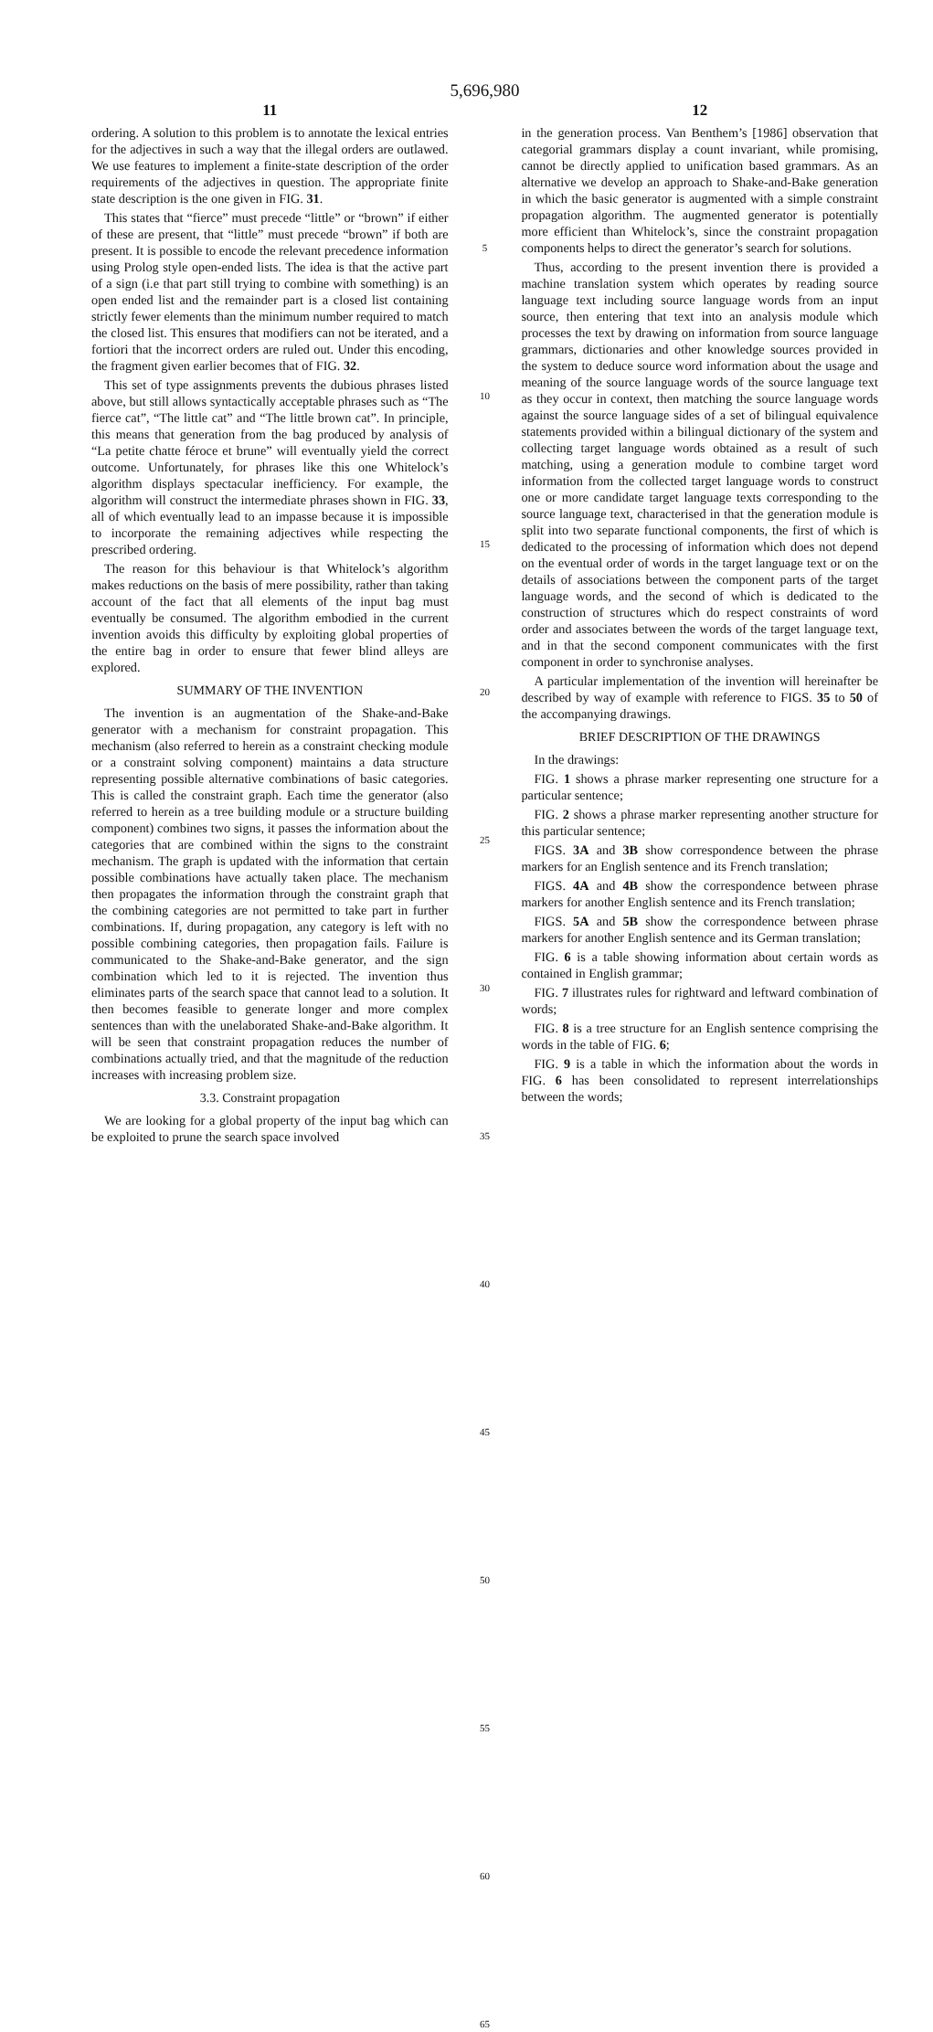5,696,980
11
ordering. A solution to this problem is to annotate the lexical entries for the adjectives in such a way that the illegal orders are outlawed. We use features to implement a finite-state description of the order requirements of the adjectives in question. The appropriate finite state description is the one given in FIG. 31.
This states that “fierce” must precede “little” or “brown” if either of these are present, that “little” must precede “brown” if both are present. It is possible to encode the relevant precedence information using Prolog style open-ended lists. The idea is that the active part of a sign (i.e that part still trying to combine with something) is an open ended list and the remainder part is a closed list containing strictly fewer elements than the minimum number required to match the closed list. This ensures that modifiers can not be iterated, and a fortiori that the incorrect orders are ruled out. Under this encoding, the fragment given earlier becomes that of FIG. 32.
This set of type assignments prevents the dubious phrases listed above, but still allows syntactically acceptable phrases such as “The fierce cat”, “The little cat” and “The little brown cat”. In principle, this means that generation from the bag produced by analysis of “La petite chatte féroce et brune” will eventually yield the correct outcome. Unfortunately, for phrases like this one Whitelock’s algorithm displays spectacular inefficiency. For example, the algorithm will construct the intermediate phrases shown in FIG. 33, all of which eventually lead to an impasse because it is impossible to incorporate the remaining adjectives while respecting the prescribed ordering.
The reason for this behaviour is that Whitelock’s algorithm makes reductions on the basis of mere possibility, rather than taking account of the fact that all elements of the input bag must eventually be consumed. The algorithm embodied in the current invention avoids this difficulty by exploiting global properties of the entire bag in order to ensure that fewer blind alleys are explored.
SUMMARY OF THE INVENTION
The invention is an augmentation of the Shake-and-Bake generator with a mechanism for constraint propagation. This mechanism (also referred to herein as a constraint checking module or a constraint solving component) maintains a data structure representing possible alternative combinations of basic categories. This is called the constraint graph. Each time the generator (also referred to herein as a tree building module or a structure building component) combines two signs, it passes the information about the categories that are combined within the signs to the constraint mechanism. The graph is updated with the information that certain possible combinations have actually taken place. The mechanism then propagates the information through the constraint graph that the combining categories are not permitted to take part in further combinations. If, during propagation, any category is left with no possible combining categories, then propagation fails. Failure is communicated to the Shake-and-Bake generator, and the sign combination which led to it is rejected. The invention thus eliminates parts of the search space that cannot lead to a solution. It then becomes feasible to generate longer and more complex sentences than with the unelaborated Shake-and-Bake algorithm. It will be seen that constraint propagation reduces the number of combinations actually tried, and that the magnitude of the reduction increases with increasing problem size.
3.3. Constraint propagation
We are looking for a global property of the input bag which can be exploited to prune the search space involved
5
10
15
20
25
30
35
40
45
50
55
60
65
12
in the generation process. Van Benthem’s [1986] observation that categorial grammars display a count invariant, while promising, cannot be directly applied to unification based grammars. As an alternative we develop an approach to Shake-and-Bake generation in which the basic generator is augmented with a simple constraint propagation algorithm. The augmented generator is potentially more efficient than Whitelock’s, since the constraint propagation components helps to direct the generator’s search for solutions.
Thus, according to the present invention there is provided a machine translation system which operates by reading source language text including source language words from an input source, then entering that text into an analysis module which processes the text by drawing on information from source language grammars, dictionaries and other knowledge sources provided in the system to deduce source word information about the usage and meaning of the source language words of the source language text as they occur in context, then matching the source language words against the source language sides of a set of bilingual equivalence statements provided within a bilingual dictionary of the system and collecting target language words obtained as a result of such matching, using a generation module to combine target word information from the collected target language words to construct one or more candidate target language texts corresponding to the source language text, characterised in that the generation module is split into two separate functional components, the first of which is dedicated to the processing of information which does not depend on the eventual order of words in the target language text or on the details of associations between the component parts of the target language words, and the second of which is dedicated to the construction of structures which do respect constraints of word order and associates between the words of the target language text, and in that the second component communicates with the first component in order to synchronise analyses.
A particular implementation of the invention will hereinafter be described by way of example with reference to FIGS. 35 to 50 of the accompanying drawings.
BRIEF DESCRIPTION OF THE DRAWINGS
In the drawings:
FIG. 1 shows a phrase marker representing one structure for a particular sentence;
FIG. 2 shows a phrase marker representing another structure for this particular sentence;
FIGS. 3A and 3B show correspondence between the phrase markers for an English sentence and its French translation;
FIGS. 4A and 4B show the correspondence between phrase markers for another English sentence and its French translation;
FIGS. 5A and 5B show the correspondence between phrase markers for another English sentence and its German translation;
FIG. 6 is a table showing information about certain words as contained in English grammar;
FIG. 7 illustrates rules for rightward and leftward combination of words;
FIG. 8 is a tree structure for an English sentence comprising the words in the table of FIG. 6;
FIG. 9 is a table in which the information about the words in FIG. 6 has been consolidated to represent interrelationships between the words;